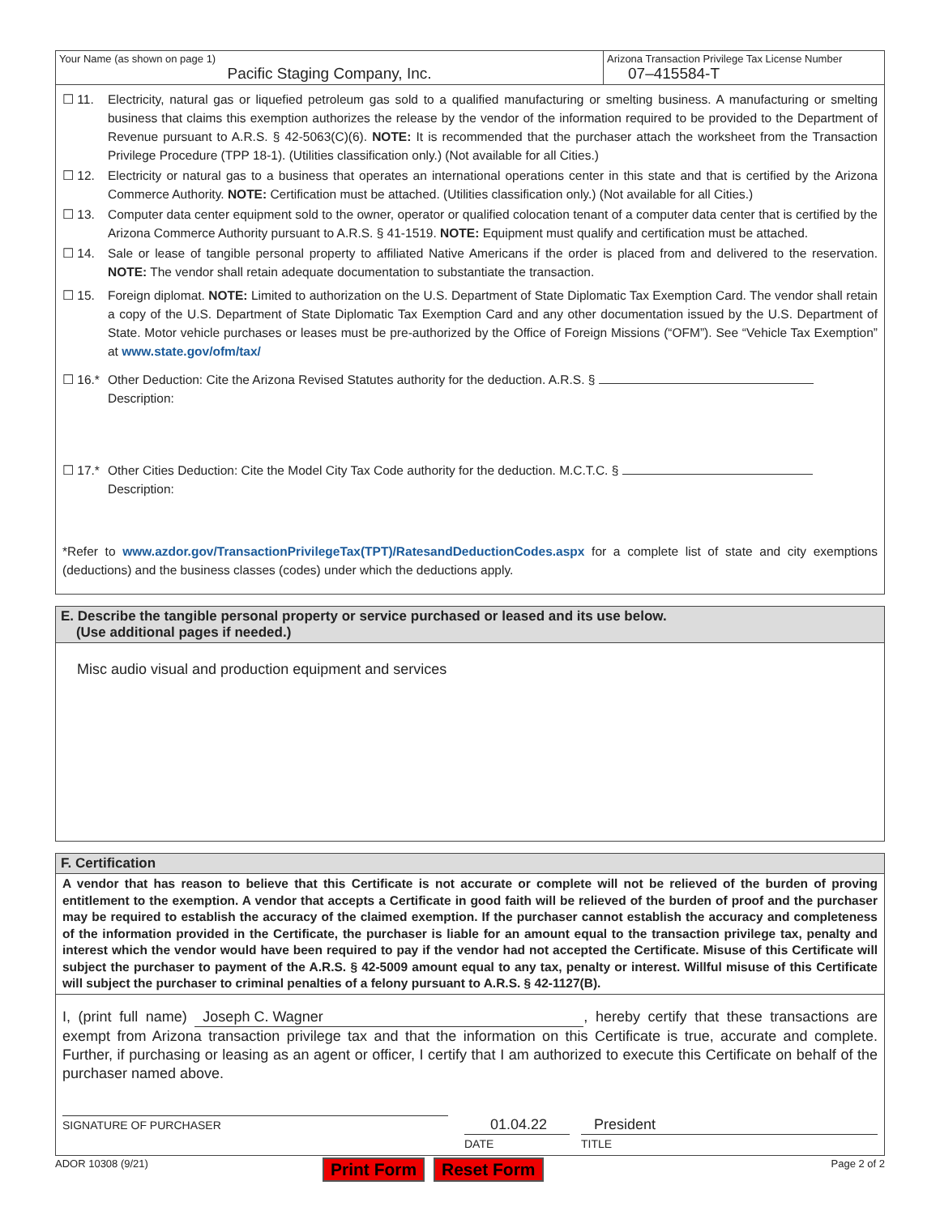Your Name (as shown on page 1)
Pacific Staging Company, Inc.
Arizona Transaction Privilege Tax License Number
07–415584-T
☐ 11. Electricity, natural gas or liquefied petroleum gas sold to a qualified manufacturing or smelting business. A manufacturing or smelting business that claims this exemption authorizes the release by the vendor of the information required to be provided to the Department of Revenue pursuant to A.R.S. § 42-5063(C)(6). NOTE: It is recommended that the purchaser attach the worksheet from the Transaction Privilege Procedure (TPP 18-1). (Utilities classification only.) (Not available for all Cities.)
☐ 12. Electricity or natural gas to a business that operates an international operations center in this state and that is certified by the Arizona Commerce Authority. NOTE: Certification must be attached. (Utilities classification only.) (Not available for all Cities.)
☐ 13. Computer data center equipment sold to the owner, operator or qualified colocation tenant of a computer data center that is certified by the Arizona Commerce Authority pursuant to A.R.S. § 41-1519. NOTE: Equipment must qualify and certification must be attached.
☐ 14. Sale or lease of tangible personal property to affiliated Native Americans if the order is placed from and delivered to the reservation. NOTE: The vendor shall retain adequate documentation to substantiate the transaction.
☐ 15. Foreign diplomat. NOTE: Limited to authorization on the U.S. Department of State Diplomatic Tax Exemption Card. The vendor shall retain a copy of the U.S. Department of State Diplomatic Tax Exemption Card and any other documentation issued by the U.S. Department of State. Motor vehicle purchases or leases must be pre-authorized by the Office of Foreign Missions (“OFM”). See “Vehicle Tax Exemption” at www.state.gov/ofm/tax/
☐ 16.* Other Deduction: Cite the Arizona Revised Statutes authority for the deduction. A.R.S. §
Description:
☐ 17.* Other Cities Deduction: Cite the Model City Tax Code authority for the deduction. M.C.T.C. §
Description:
*Refer to www.azdor.gov/TransactionPrivilegeTax(TPT)/RatesandDeductionCodes.aspx for a complete list of state and city exemptions (deductions) and the business classes (codes) under which the deductions apply.
E. Describe the tangible personal property or service purchased or leased and its use below.
(Use additional pages if needed.)
Misc audio visual and production equipment and services
F. Certification
A vendor that has reason to believe that this Certificate is not accurate or complete will not be relieved of the burden of proving entitlement to the exemption. A vendor that accepts a Certificate in good faith will be relieved of the burden of proof and the purchaser may be required to establish the accuracy of the claimed exemption. If the purchaser cannot establish the accuracy and completeness of the information provided in the Certificate, the purchaser is liable for an amount equal to the transaction privilege tax, penalty and interest which the vendor would have been required to pay if the vendor had not accepted the Certificate. Misuse of this Certificate will subject the purchaser to payment of the A.R.S. § 42-5009 amount equal to any tax, penalty or interest. Willful misuse of this Certificate will subject the purchaser to criminal penalties of a felony pursuant to A.R.S. § 42-1127(B).
I, (print full name) Joseph C. Wagner, hereby certify that these transactions are exempt from Arizona transaction privilege tax and that the information on this Certificate is true, accurate and complete. Further, if purchasing or leasing as an agent or officer, I certify that I am authorized to execute this Certificate on behalf of the purchaser named above.
SIGNATURE OF PURCHASER
01.04.22
DATE
President
TITLE
ADOR 10308 (9/21)
Print Form Reset Form
Page 2 of 2